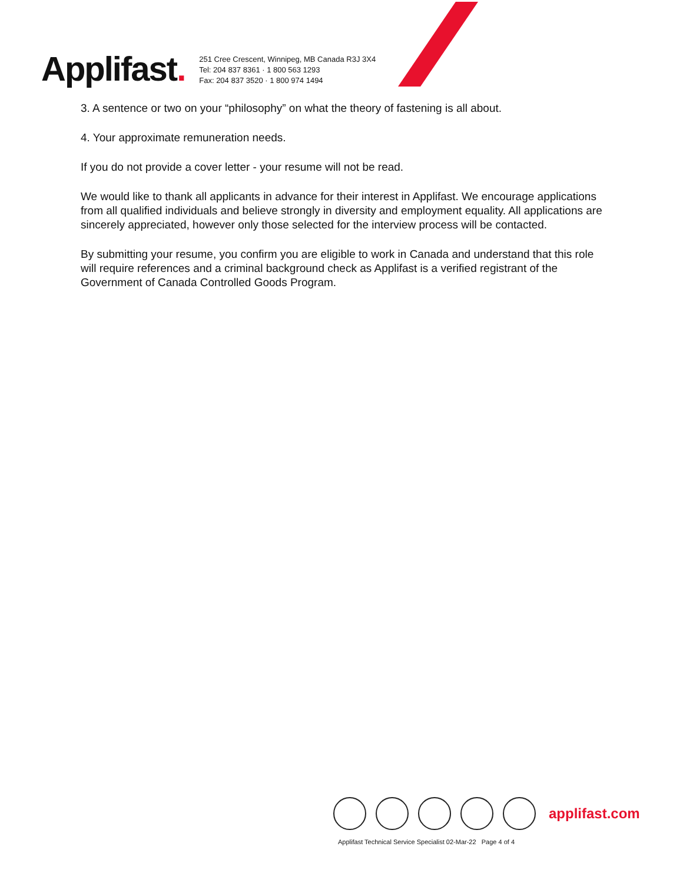Applifast.
251 Cree Crescent, Winnipeg, MB Canada R3J 3X4
Tel: 204 837 8361 · 1 800 563 1293
Fax: 204 837 3520 · 1 800 974 1494
3. A sentence or two on your “philosophy” on what the theory of fastening is all about.
4. Your approximate remuneration needs.
If you do not provide a cover letter - your resume will not be read.
We would like to thank all applicants in advance for their interest in Applifast. We encourage applications from all qualified individuals and believe strongly in diversity and employment equality. All applications are sincerely appreciated, however only those selected for the interview process will be contacted.
By submitting your resume, you confirm you are eligible to work in Canada and understand that this role will require references and a criminal background check as Applifast is a verified registrant of the Government of Canada Controlled Goods Program.
applifast.com
Applifast Technical Service Specialist 02-Mar-22 Page 4 of 4